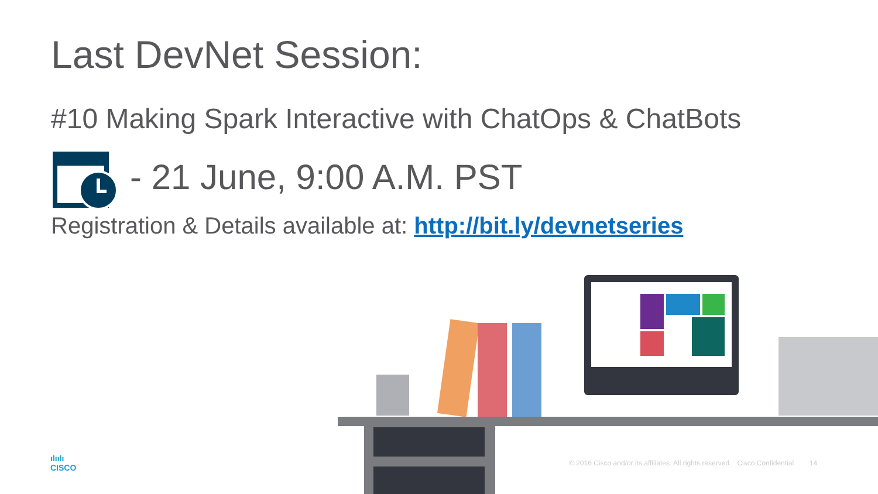Last DevNet Session:
#10 Making Spark Interactive with ChatOps & ChatBots
- 21 June, 9:00 A.M. PST
Registration & Details available at: http://bit.ly/devnetseries
ılıılı
CISCO
© 2016 Cisco and/or its affiliates. All rights reserved. Cisco Confidential 14